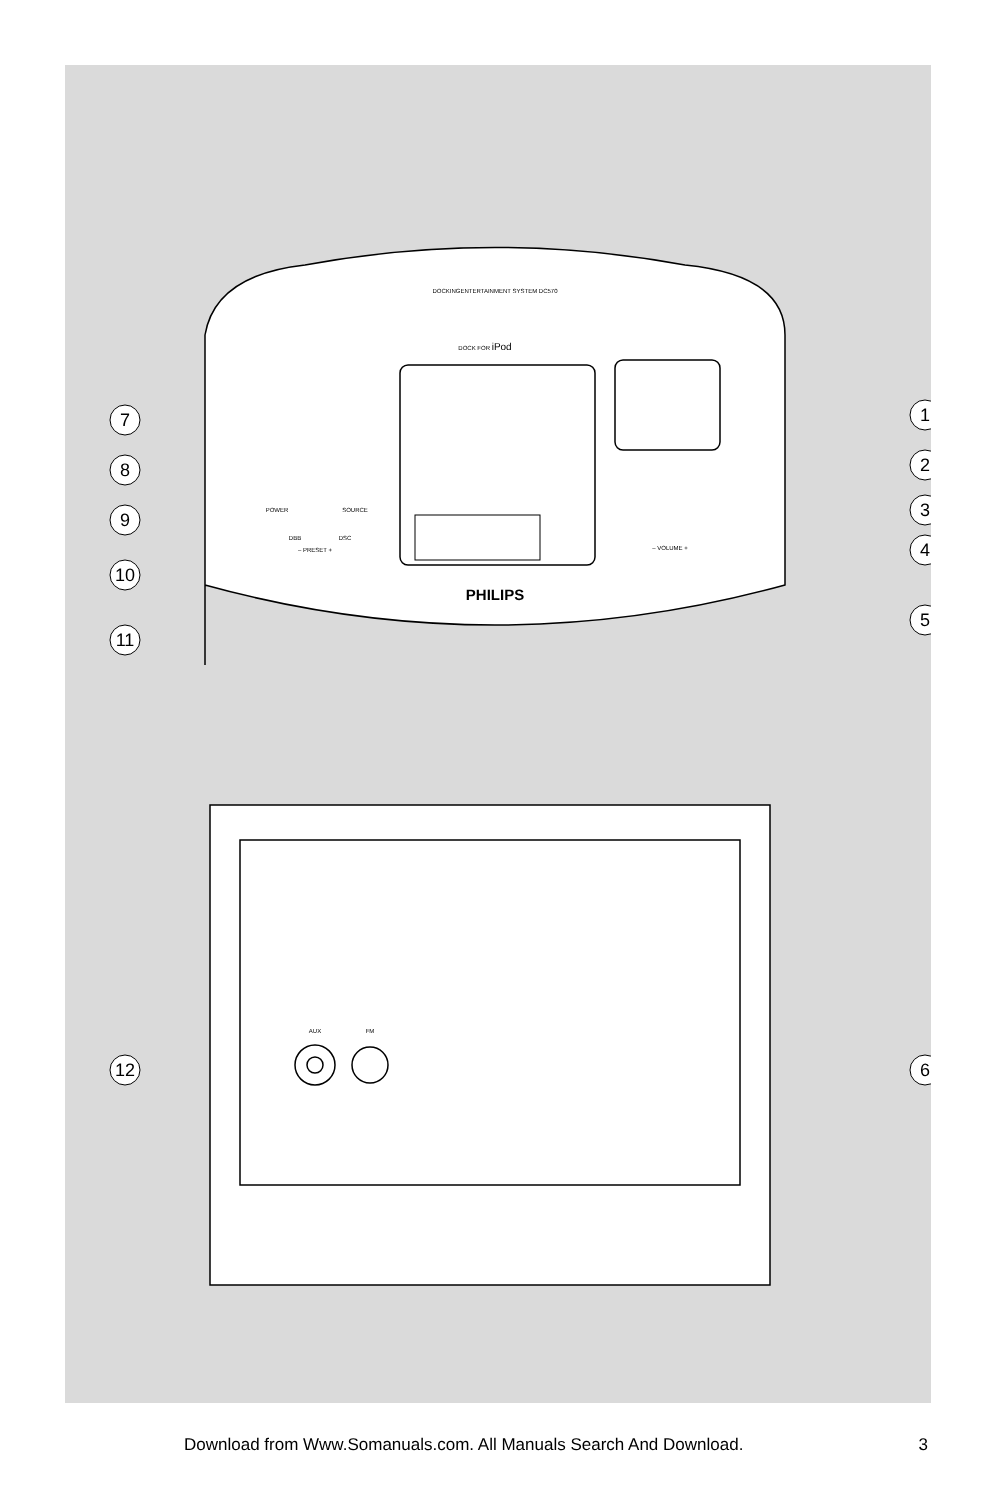DOCKINGENTERTAINMENT SYSTEM DC570
DOCK FOR iPod
POWER
SOURCE
DBB
DSC
– PRESET +
– VOLUME +
AUX
FM
PHILIPS
7
8
9
10
11
12
1
2
3
4
5
6
Download from Www.Somanuals.com. All Manuals Search And Download. 3